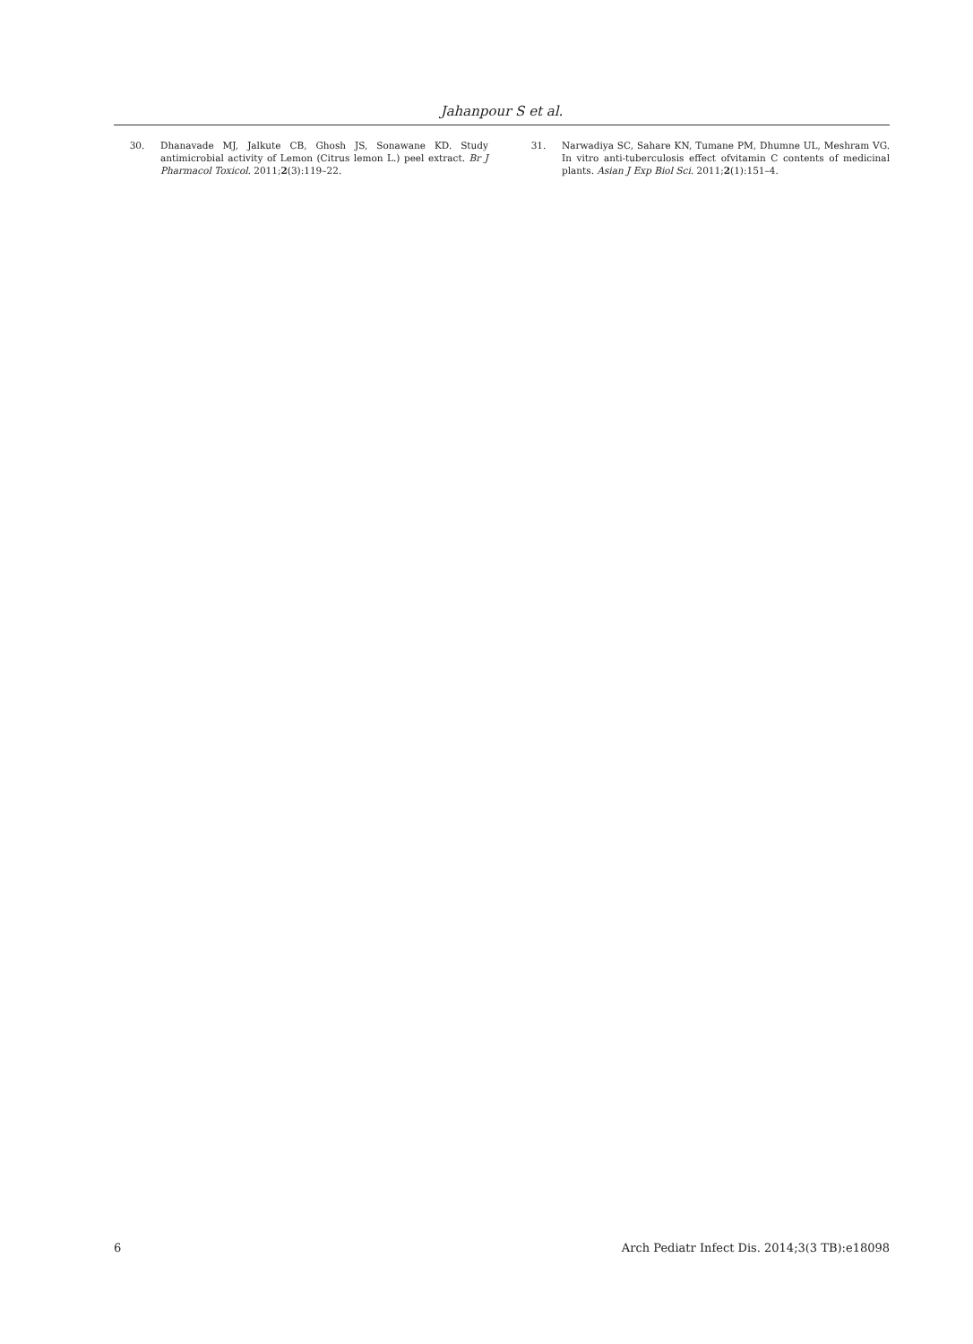Jahanpour S et al.
30. Dhanavade MJ, Jalkute CB, Ghosh JS, Sonawane KD. Study antimicrobial activity of Lemon (Citrus lemon L.) peel extract. Br J Pharmacol Toxicol. 2011;2(3):119–22.
31. Narwadiya SC, Sahare KN, Tumane PM, Dhumne UL, Meshram VG. In vitro anti-tuberculosis effect ofvitamin C contents of medicinal plants. Asian J Exp Biol Sci. 2011;2(1):151–4.
6 Arch Pediatr Infect Dis. 2014;3(3 TB):e18098